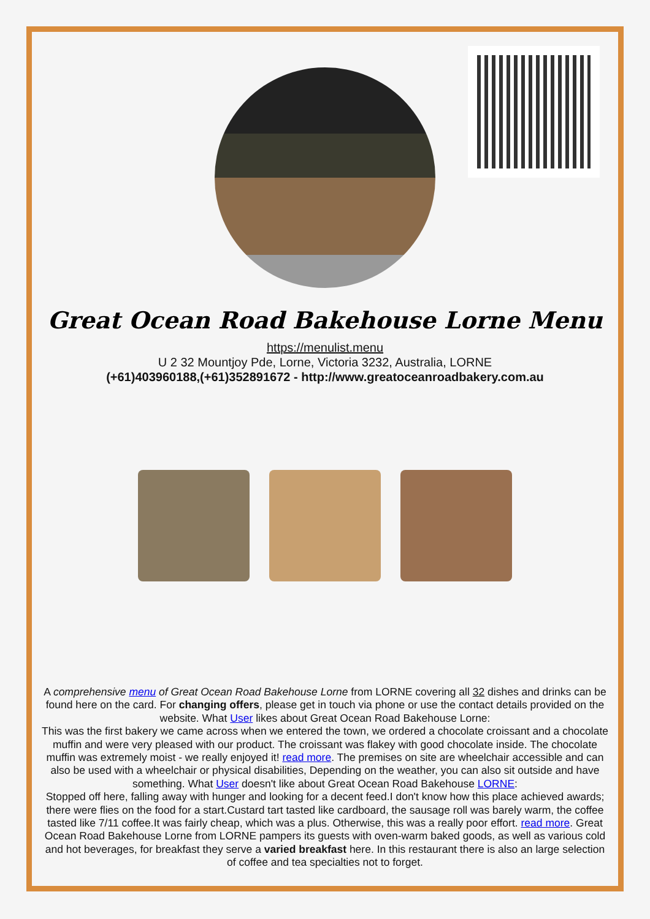Great Ocean Road Bakehouse Lorne Menu
https://menulist.menu
U 2 32 Mountjoy Pde, Lorne, Victoria 3232, Australia, LORNE
(+61)403960188,(+61)352891672 - http://www.greatoceanroadbakery.com.au
A comprehensive menu of Great Ocean Road Bakehouse Lorne from LORNE covering all 32 dishes and drinks can be found here on the card. For changing offers, please get in touch via phone or use the contact details provided on the website. What User likes about Great Ocean Road Bakehouse Lorne:
This was the first bakery we came across when we entered the town, we ordered a chocolate croissant and a chocolate muffin and were very pleased with our product. The croissant was flakey with good chocolate inside. The chocolate muffin was extremely moist - we really enjoyed it! read more. The premises on site are wheelchair accessible and can also be used with a wheelchair or physical disabilities, Depending on the weather, you can also sit outside and have something. What User doesn't like about Great Ocean Road Bakehouse LORNE:
Stopped off here, falling away with hunger and looking for a decent feed.I don't know how this place achieved awards; there were flies on the food for a start.Custard tart tasted like cardboard, the sausage roll was barely warm, the coffee tasted like 7/11 coffee.It was fairly cheap, which was a plus. Otherwise, this was a really poor effort. read more. Great Ocean Road Bakehouse Lorne from LORNE pampers its guests with oven-warm baked goods, as well as various cold and hot beverages, for breakfast they serve a varied breakfast here. In this restaurant there is also an large selection of coffee and tea specialties not to forget.